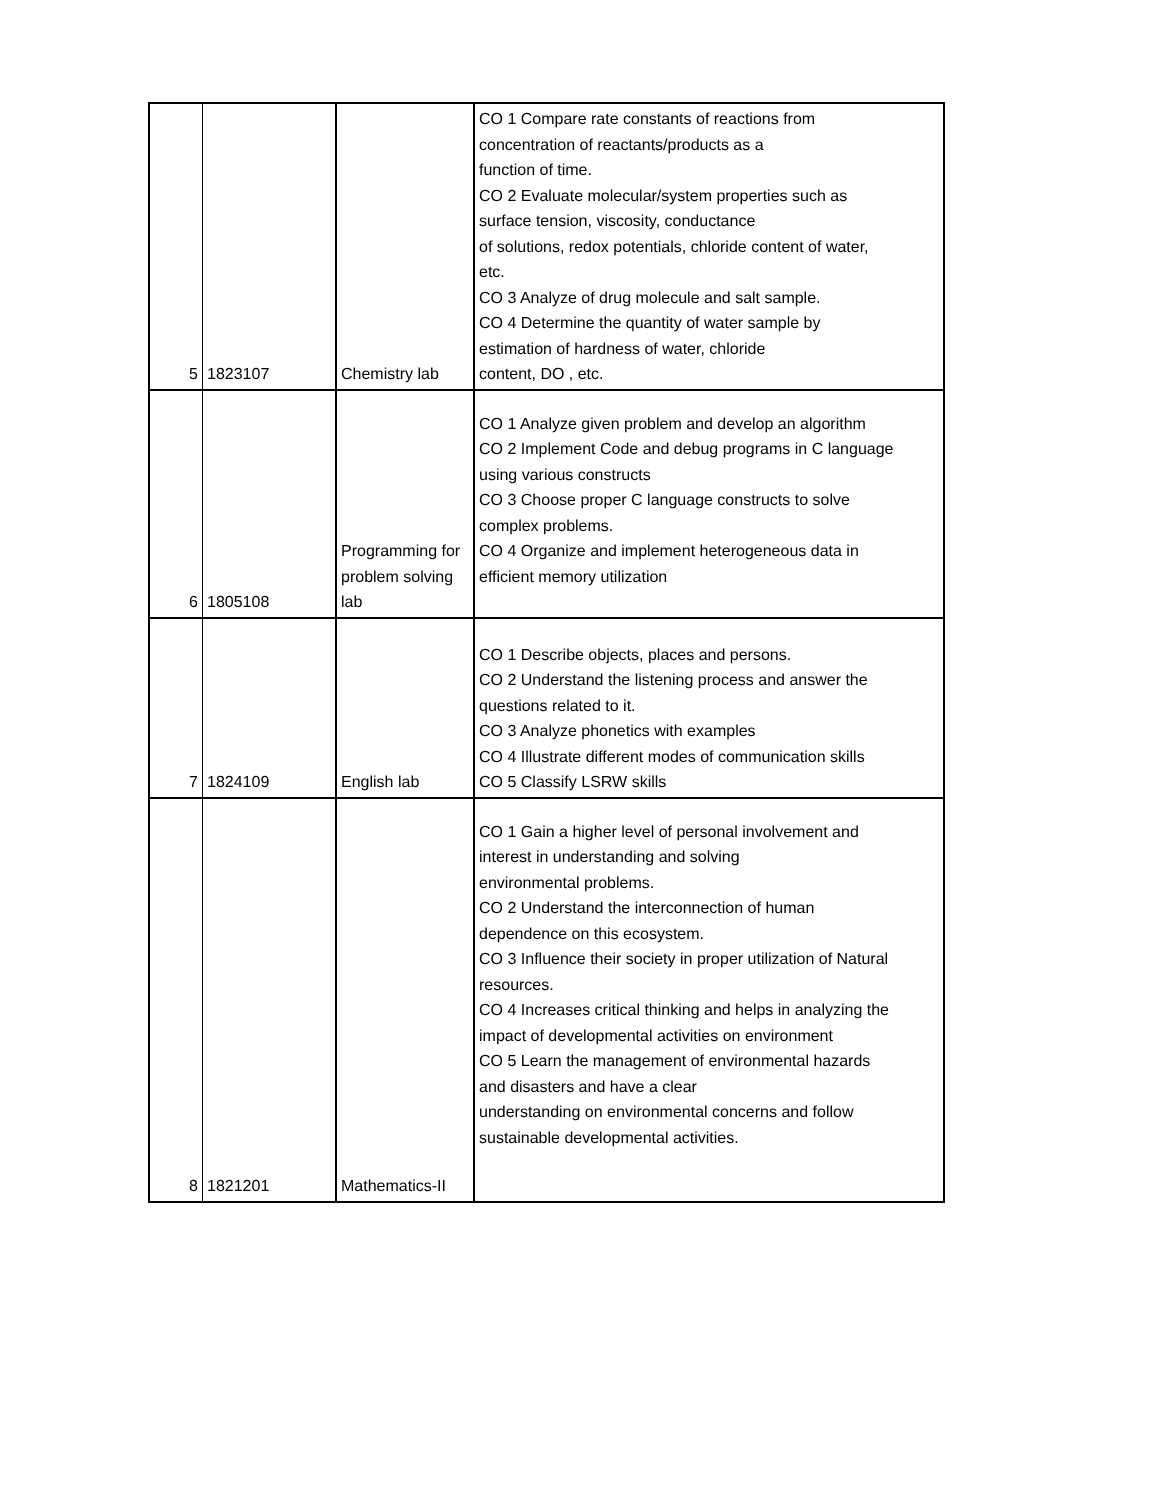| 5 | 1823107 | Chemistry lab | CO 1 Compare rate constants of reactions from concentration of reactants/products as a function of time. CO 2 Evaluate molecular/system properties such as surface tension, viscosity, conductance of solutions, redox potentials, chloride content of water, etc. CO 3 Analyze of drug molecule and salt sample. CO 4 Determine the quantity of water sample by estimation of hardness of water, chloride content, DO , etc. |
| 6 | 1805108 | Programming for problem solving lab | CO 1 Analyze given problem and develop an algorithm CO 2 Implement Code and debug programs in C language using various constructs CO 3 Choose proper C language constructs to solve complex problems. CO 4 Organize and implement heterogeneous data in efficient memory utilization |
| 7 | 1824109 | English lab | CO 1 Describe objects, places and persons. CO 2 Understand the listening process and answer the questions related to it. CO 3 Analyze phonetics with examples CO 4 Illustrate different modes of communication skills CO 5 Classify LSRW skills |
| 8 | 1821201 | Mathematics-II | CO 1 Gain a higher level of personal involvement and interest in understanding and solving environmental problems. CO 2 Understand the interconnection of human dependence on this ecosystem. CO 3 Influence their society in proper utilization of Natural resources. CO 4 Increases critical thinking and helps in analyzing the impact of developmental activities on environment CO 5 Learn the management of environmental hazards and disasters and have a clear understanding on environmental concerns and follow sustainable developmental activities. |